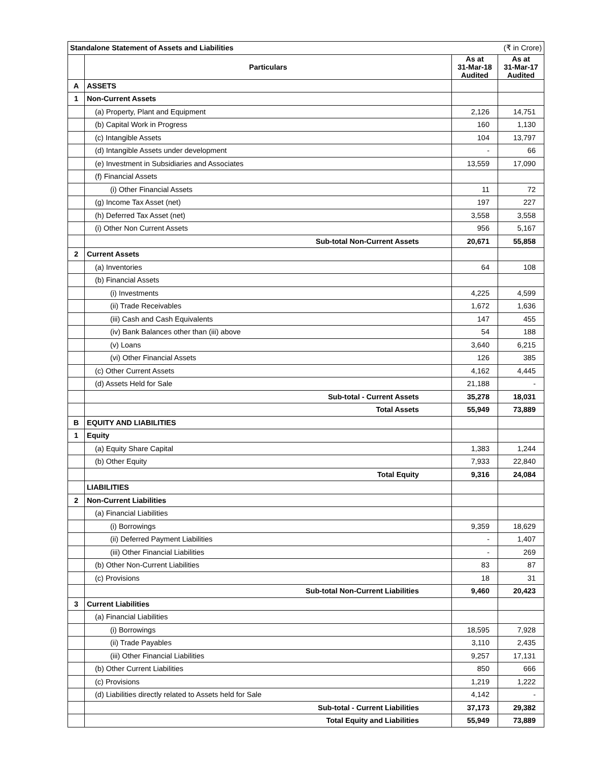| Standalone Statement of Assets and Liabilities | | | (₹ in Crore) |
| --- | --- | --- | --- |
| | Particulars | As at 31-Mar-18 Audited | As at 31-Mar-17 Audited |
| A | ASSETS | | |
| 1 | Non-Current Assets | | |
| | (a) Property, Plant and Equipment | 2,126 | 14,751 |
| | (b) Capital Work in Progress | 160 | 1,130 |
| | (c) Intangible Assets | 104 | 13,797 |
| | (d) Intangible Assets under development | - | 66 |
| | (e) Investment in Subsidiaries and Associates | 13,559 | 17,090 |
| | (f) Financial Assets | | |
| | (i) Other Financial Assets | 11 | 72 |
| | (g) Income Tax Asset (net) | 197 | 227 |
| | (h) Deferred Tax Asset (net) | 3,558 | 3,558 |
| | (i) Other Non Current Assets | 956 | 5,167 |
| | Sub-total Non-Current Assets | 20,671 | 55,858 |
| 2 | Current Assets | | |
| | (a) Inventories | 64 | 108 |
| | (b) Financial Assets | | |
| | (i) Investments | 4,225 | 4,599 |
| | (ii) Trade Receivables | 1,672 | 1,636 |
| | (iii) Cash and Cash Equivalents | 147 | 455 |
| | (iv) Bank Balances other than (iii) above | 54 | 188 |
| | (v) Loans | 3,640 | 6,215 |
| | (vi) Other Financial Assets | 126 | 385 |
| | (c) Other Current Assets | 4,162 | 4,445 |
| | (d) Assets Held for Sale | 21,188 | - |
| | Sub-total - Current Assets | 35,278 | 18,031 |
| | Total Assets | 55,949 | 73,889 |
| B | EQUITY AND LIABILITIES | | |
| 1 | Equity | | |
| | (a) Equity Share Capital | 1,383 | 1,244 |
| | (b) Other Equity | 7,933 | 22,840 |
| | Total Equity | 9,316 | 24,084 |
| | LIABILITIES | | |
| 2 | Non-Current Liabilities | | |
| | (a) Financial Liabilities | | |
| | (i) Borrowings | 9,359 | 18,629 |
| | (ii) Deferred Payment Liabilities | - | 1,407 |
| | (iii) Other Financial Liabilities | - | 269 |
| | (b) Other Non-Current Liabilities | 83 | 87 |
| | (c) Provisions | 18 | 31 |
| | Sub-total Non-Current Liabilities | 9,460 | 20,423 |
| 3 | Current Liabilities | | |
| | (a) Financial Liabilities | | |
| | (i) Borrowings | 18,595 | 7,928 |
| | (ii) Trade Payables | 3,110 | 2,435 |
| | (iii) Other Financial Liabilities | 9,257 | 17,131 |
| | (b) Other Current Liabilities | 850 | 666 |
| | (c) Provisions | 1,219 | 1,222 |
| | (d) Liabilities directly related to Assets held for Sale | 4,142 | - |
| | Sub-total - Current Liabilities | 37,173 | 29,382 |
| | Total Equity and Liabilities | 55,949 | 73,889 |